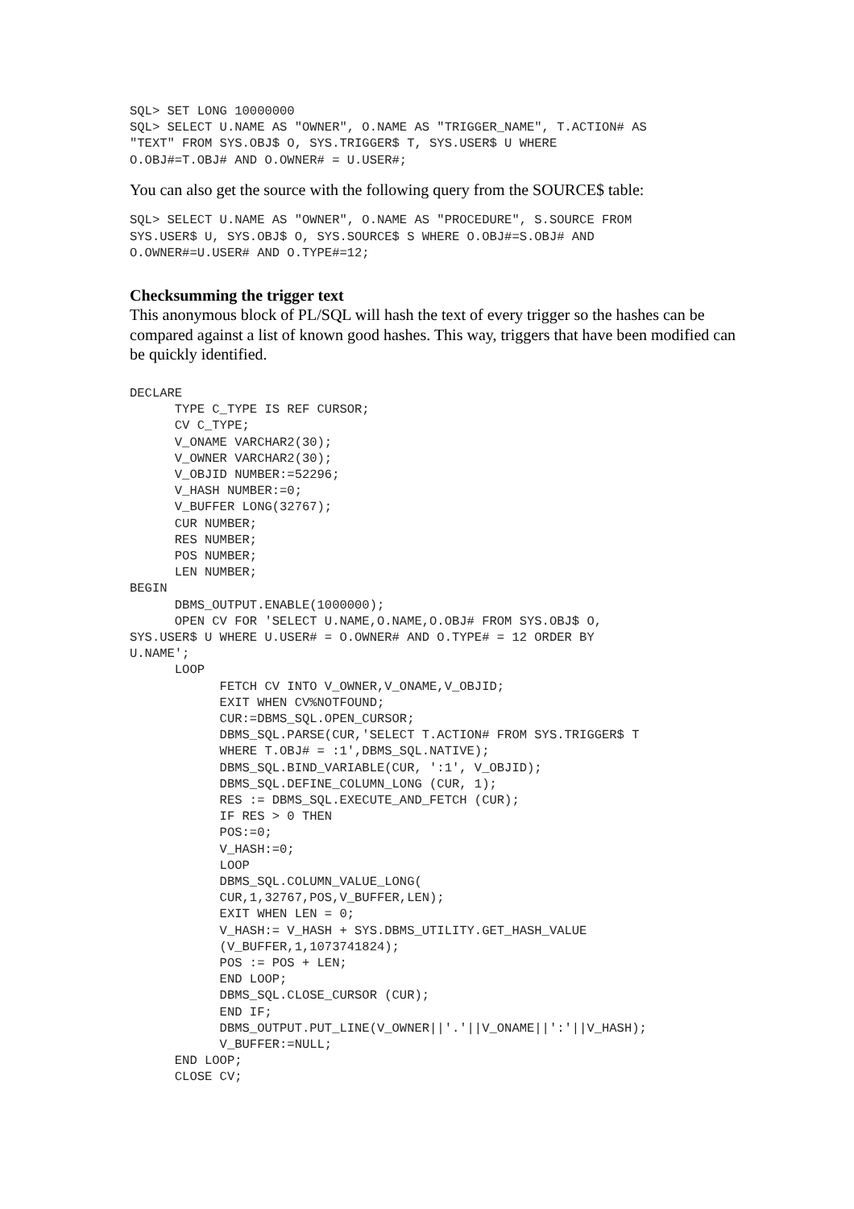SQL> SET LONG 10000000
SQL> SELECT U.NAME AS "OWNER", O.NAME AS "TRIGGER_NAME", T.ACTION# AS
"TEXT" FROM SYS.OBJ$ O, SYS.TRIGGER$ T, SYS.USER$ U WHERE
O.OBJ#=T.OBJ# AND O.OWNER# = U.USER#;
You can also get the source with the following query from the SOURCE$ table:
SQL> SELECT U.NAME AS "OWNER", O.NAME AS "PROCEDURE", S.SOURCE FROM
SYS.USER$ U, SYS.OBJ$ O, SYS.SOURCE$ S WHERE O.OBJ#=S.OBJ# AND
O.OWNER#=U.USER# AND O.TYPE#=12;
Checksumming the trigger text
This anonymous block of PL/SQL will hash the text of every trigger so the hashes can be compared against a list of known good hashes. This way, triggers that have been modified can be quickly identified.
DECLARE
      TYPE C_TYPE IS REF CURSOR;
      CV C_TYPE;
      V_ONAME VARCHAR2(30);
      V_OWNER VARCHAR2(30);
      V_OBJID NUMBER:=52296;
      V_HASH NUMBER:=0;
      V_BUFFER LONG(32767);
      CUR NUMBER;
      RES NUMBER;
      POS NUMBER;
      LEN NUMBER;
BEGIN
      DBMS_OUTPUT.ENABLE(1000000);
      OPEN CV FOR 'SELECT U.NAME,O.NAME,O.OBJ# FROM SYS.OBJ$ O,
SYS.USER$ U WHERE U.USER# = O.OWNER# AND O.TYPE# = 12 ORDER BY
U.NAME';
      LOOP
            FETCH CV INTO V_OWNER,V_ONAME,V_OBJID;
            EXIT WHEN CV%NOTFOUND;
            CUR:=DBMS_SQL.OPEN_CURSOR;
            DBMS_SQL.PARSE(CUR,'SELECT T.ACTION# FROM SYS.TRIGGER$ T
            WHERE T.OBJ# = :1',DBMS_SQL.NATIVE);
            DBMS_SQL.BIND_VARIABLE(CUR, ':1', V_OBJID);
            DBMS_SQL.DEFINE_COLUMN_LONG (CUR, 1);
            RES := DBMS_SQL.EXECUTE_AND_FETCH (CUR);
            IF RES > 0 THEN
            POS:=0;
            V_HASH:=0;
            LOOP
            DBMS_SQL.COLUMN_VALUE_LONG(
            CUR,1,32767,POS,V_BUFFER,LEN);
            EXIT WHEN LEN = 0;
            V_HASH:= V_HASH + SYS.DBMS_UTILITY.GET_HASH_VALUE
            (V_BUFFER,1,1073741824);
            POS := POS + LEN;
            END LOOP;
            DBMS_SQL.CLOSE_CURSOR (CUR);
            END IF;
            DBMS_OUTPUT.PUT_LINE(V_OWNER||'.'||V_ONAME||':'||V_HASH);
            V_BUFFER:=NULL;
      END LOOP;
      CLOSE CV;